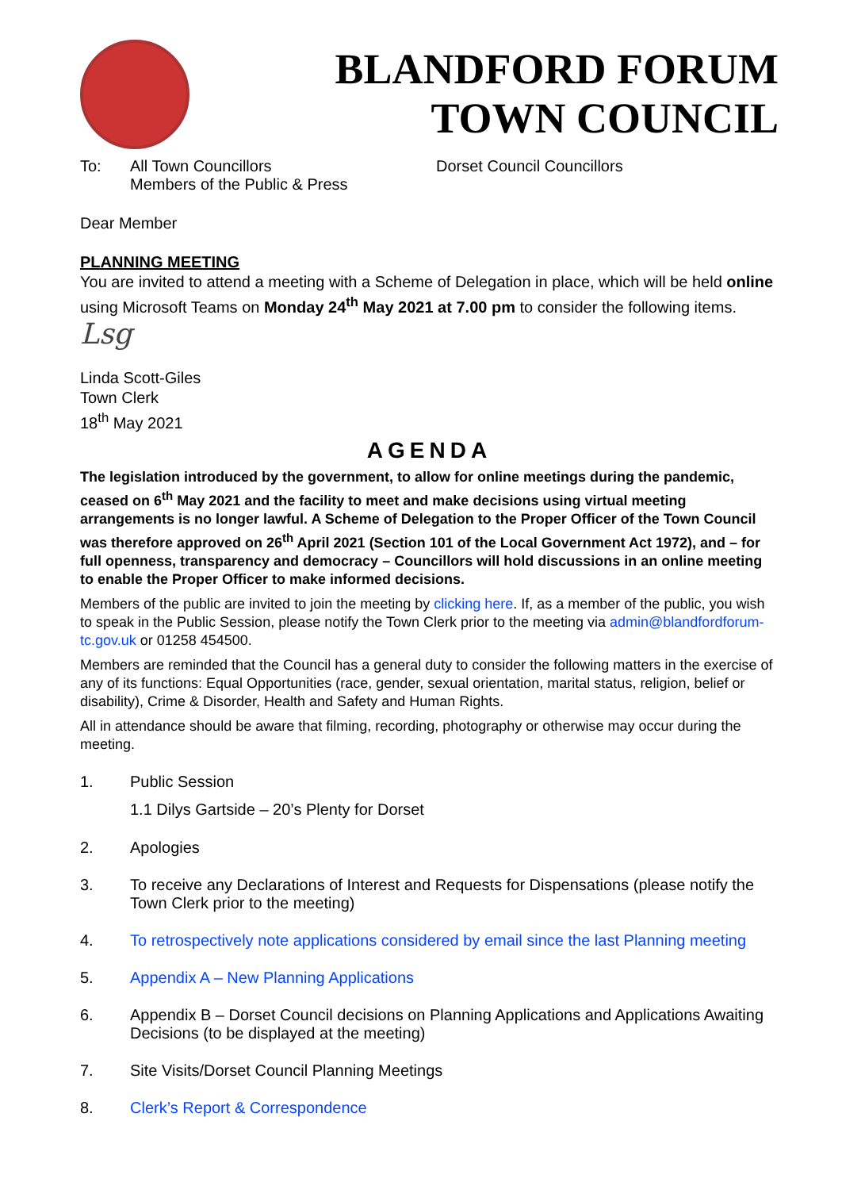BLANDFORD FORUM
TOWN COUNCIL
To: All Town Councillors
Members of the Public & Press
Dorset Council Councillors
Dear Member
PLANNING MEETING
You are invited to attend a meeting with a Scheme of Delegation in place, which will be held online using Microsoft Teams on Monday 24<sup>th</sup> May 2021 at 7.00 pm to consider the following items.
Lsg
Linda Scott-Giles
Town Clerk
18<sup>th</sup> May 2021
AGENDA
The legislation introduced by the government, to allow for online meetings during the pandemic, ceased on 6<sup>th</sup> May 2021 and the facility to meet and make decisions using virtual meeting arrangements is no longer lawful. A Scheme of Delegation to the Proper Officer of the Town Council was therefore approved on 26<sup>th</sup> April 2021 (Section 101 of the Local Government Act 1972), and – for full openness, transparency and democracy – Councillors will hold discussions in an online meeting to enable the Proper Officer to make informed decisions.
Members of the public are invited to join the meeting by clicking here. If, as a member of the public, you wish to speak in the Public Session, please notify the Town Clerk prior to the meeting via admin@blandfordforum-tc.gov.uk or 01258 454500.
Members are reminded that the Council has a general duty to consider the following matters in the exercise of any of its functions: Equal Opportunities (race, gender, sexual orientation, marital status, religion, belief or disability), Crime & Disorder, Health and Safety and Human Rights.
All in attendance should be aware that filming, recording, photography or otherwise may occur during the meeting.
1. Public Session
1.1 Dilys Gartside – 20’s Plenty for Dorset
2. Apologies
3. To receive any Declarations of Interest and Requests for Dispensations (please notify the Town Clerk prior to the meeting)
4. To retrospectively note applications considered by email since the last Planning meeting
5. Appendix A – New Planning Applications
6. Appendix B – Dorset Council decisions on Planning Applications and Applications Awaiting Decisions (to be displayed at the meeting)
7. Site Visits/Dorset Council Planning Meetings
8. Clerk’s Report & Correspondence